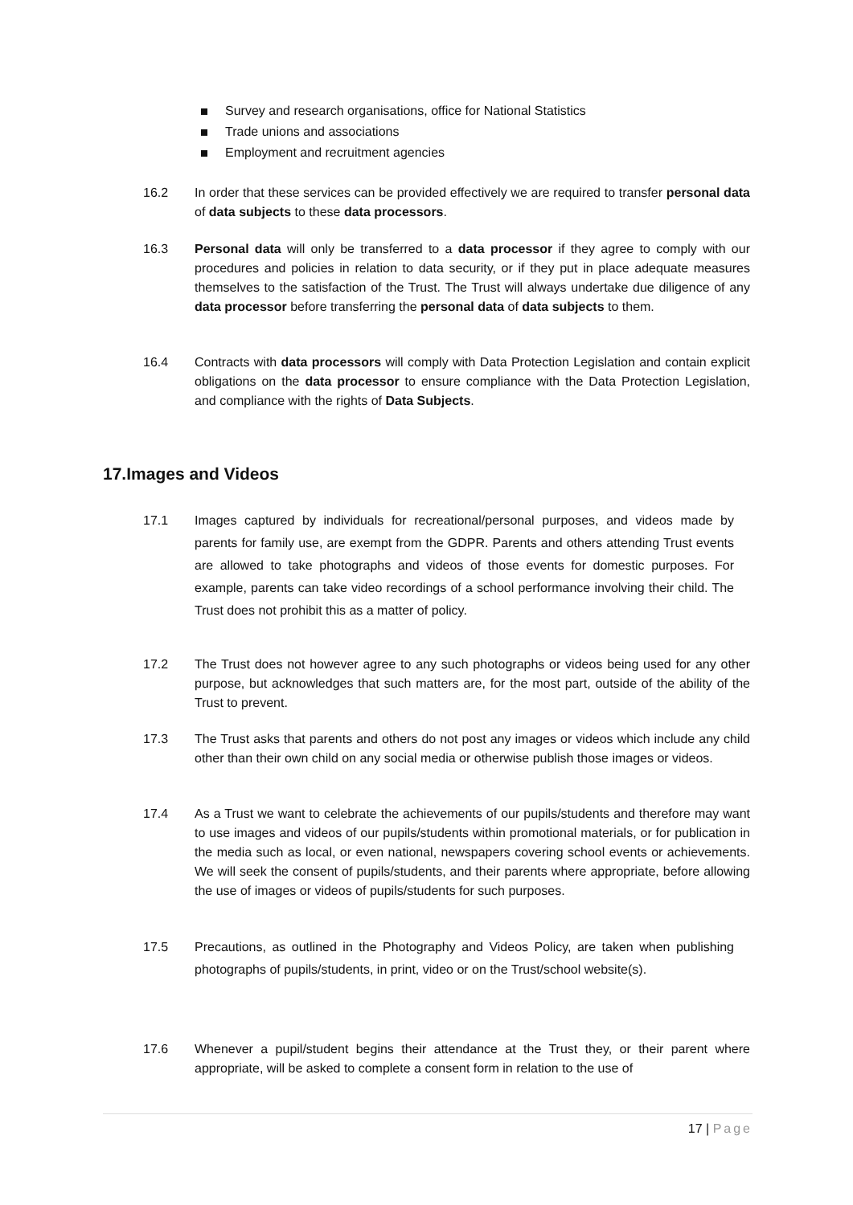Survey and research organisations, office for National Statistics
Trade unions and associations
Employment and recruitment agencies
16.2 In order that these services can be provided effectively we are required to transfer personal data of data subjects to these data processors.
16.3 Personal data will only be transferred to a data processor if they agree to comply with our procedures and policies in relation to data security, or if they put in place adequate measures themselves to the satisfaction of the Trust. The Trust will always undertake due diligence of any data processor before transferring the personal data of data subjects to them.
16.4 Contracts with data processors will comply with Data Protection Legislation and contain explicit obligations on the data processor to ensure compliance with the Data Protection Legislation, and compliance with the rights of Data Subjects.
17.Images and Videos
17.1 Images captured by individuals for recreational/personal purposes, and videos made by parents for family use, are exempt from the GDPR. Parents and others attending Trust events are allowed to take photographs and videos of those events for domestic purposes. For example, parents can take video recordings of a school performance involving their child. The Trust does not prohibit this as a matter of policy.
17.2 The Trust does not however agree to any such photographs or videos being used for any other purpose, but acknowledges that such matters are, for the most part, outside of the ability of the Trust to prevent.
17.3 The Trust asks that parents and others do not post any images or videos which include any child other than their own child on any social media or otherwise publish those images or videos.
17.4 As a Trust we want to celebrate the achievements of our pupils/students and therefore may want to use images and videos of our pupils/students within promotional materials, or for publication in the media such as local, or even national, newspapers covering school events or achievements. We will seek the consent of pupils/students, and their parents where appropriate, before allowing the use of images or videos of pupils/students for such purposes.
17.5 Precautions, as outlined in the Photography and Videos Policy, are taken when publishing photographs of pupils/students, in print, video or on the Trust/school website(s).
17.6 Whenever a pupil/student begins their attendance at the Trust they, or their parent where appropriate, will be asked to complete a consent form in relation to the use of
17 | Page